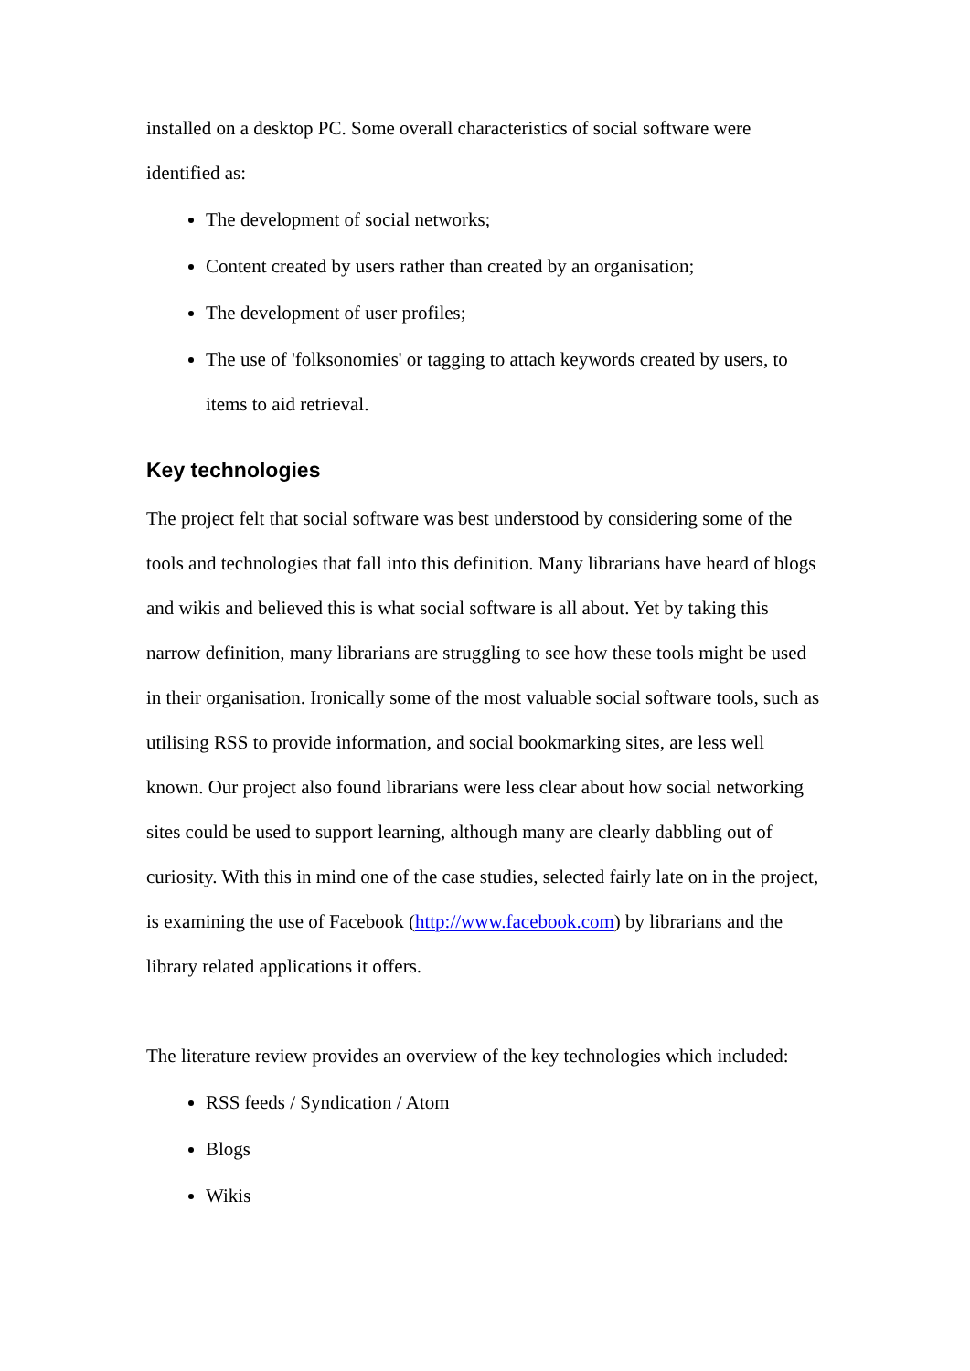installed on a desktop PC. Some overall characteristics of social software were identified as:
The development of social networks;
Content created by users rather than created by an organisation;
The development of user profiles;
The use of 'folksonomies' or tagging to attach keywords created by users, to items to aid retrieval.
Key technologies
The project felt that social software was best understood by considering some of the tools and technologies that fall into this definition. Many librarians have heard of blogs and wikis and believed this is what social software is all about. Yet by taking this narrow definition, many librarians are struggling to see how these tools might be used in their organisation. Ironically some of the most valuable social software tools, such as utilising RSS to provide information, and social bookmarking sites, are less well known. Our project also found librarians were less clear about how social networking sites could be used to support learning, although many are clearly dabbling out of curiosity. With this in mind one of the case studies, selected fairly late on in the project, is examining the use of Facebook (http://www.facebook.com) by librarians and the library related applications it offers.
The literature review provides an overview of the key technologies which included:
RSS feeds / Syndication / Atom
Blogs
Wikis